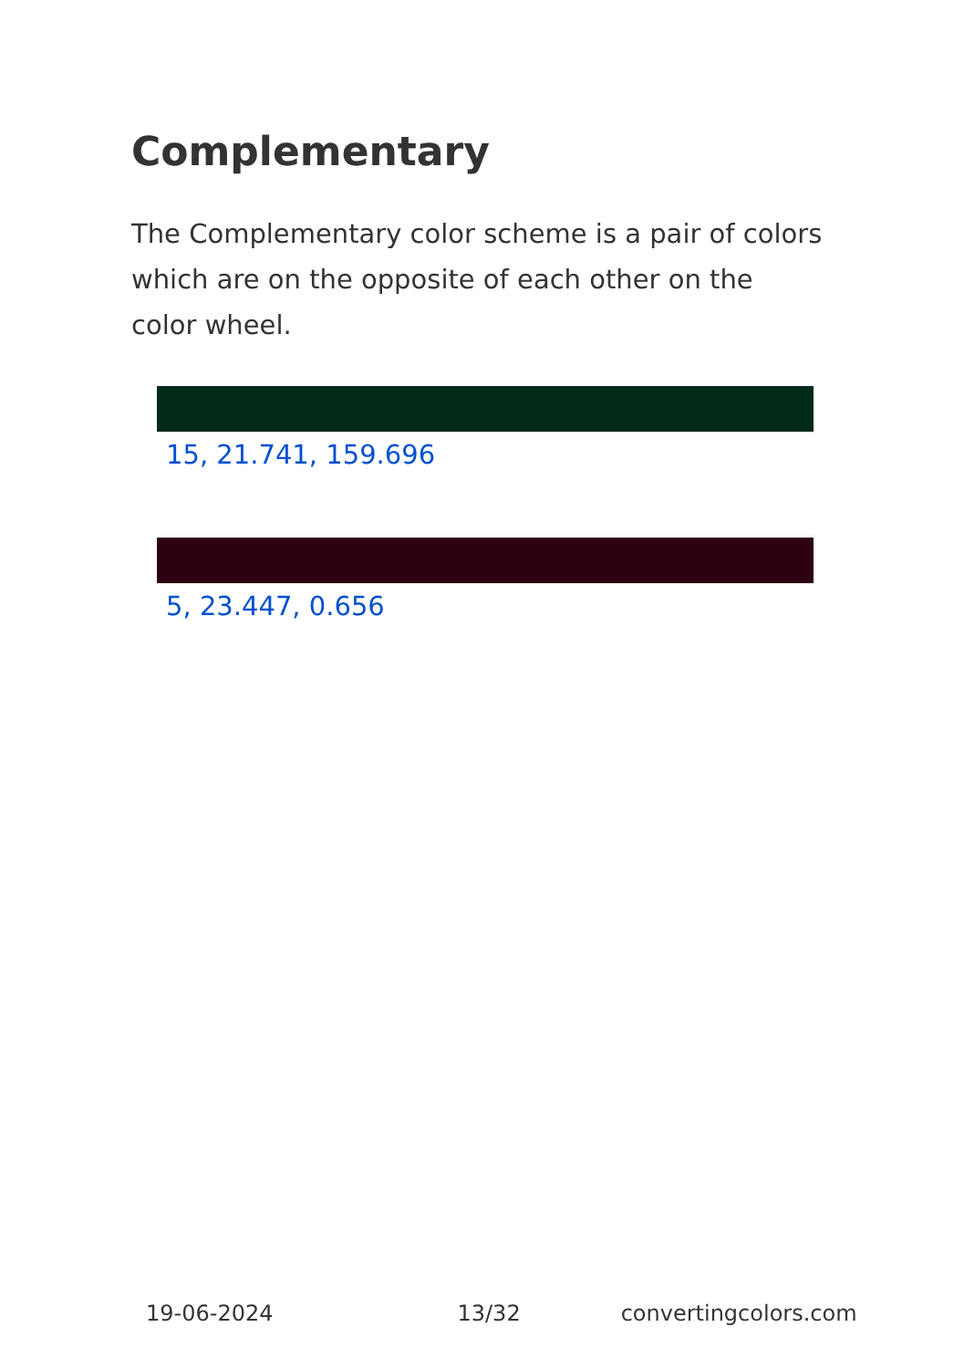Complementary
The Complementary color scheme is a pair of colors which are on the opposite of each other on the color wheel.
15, 21.741, 159.696
5, 23.447, 0.656
19-06-2024 13/32 convertingcolors.com